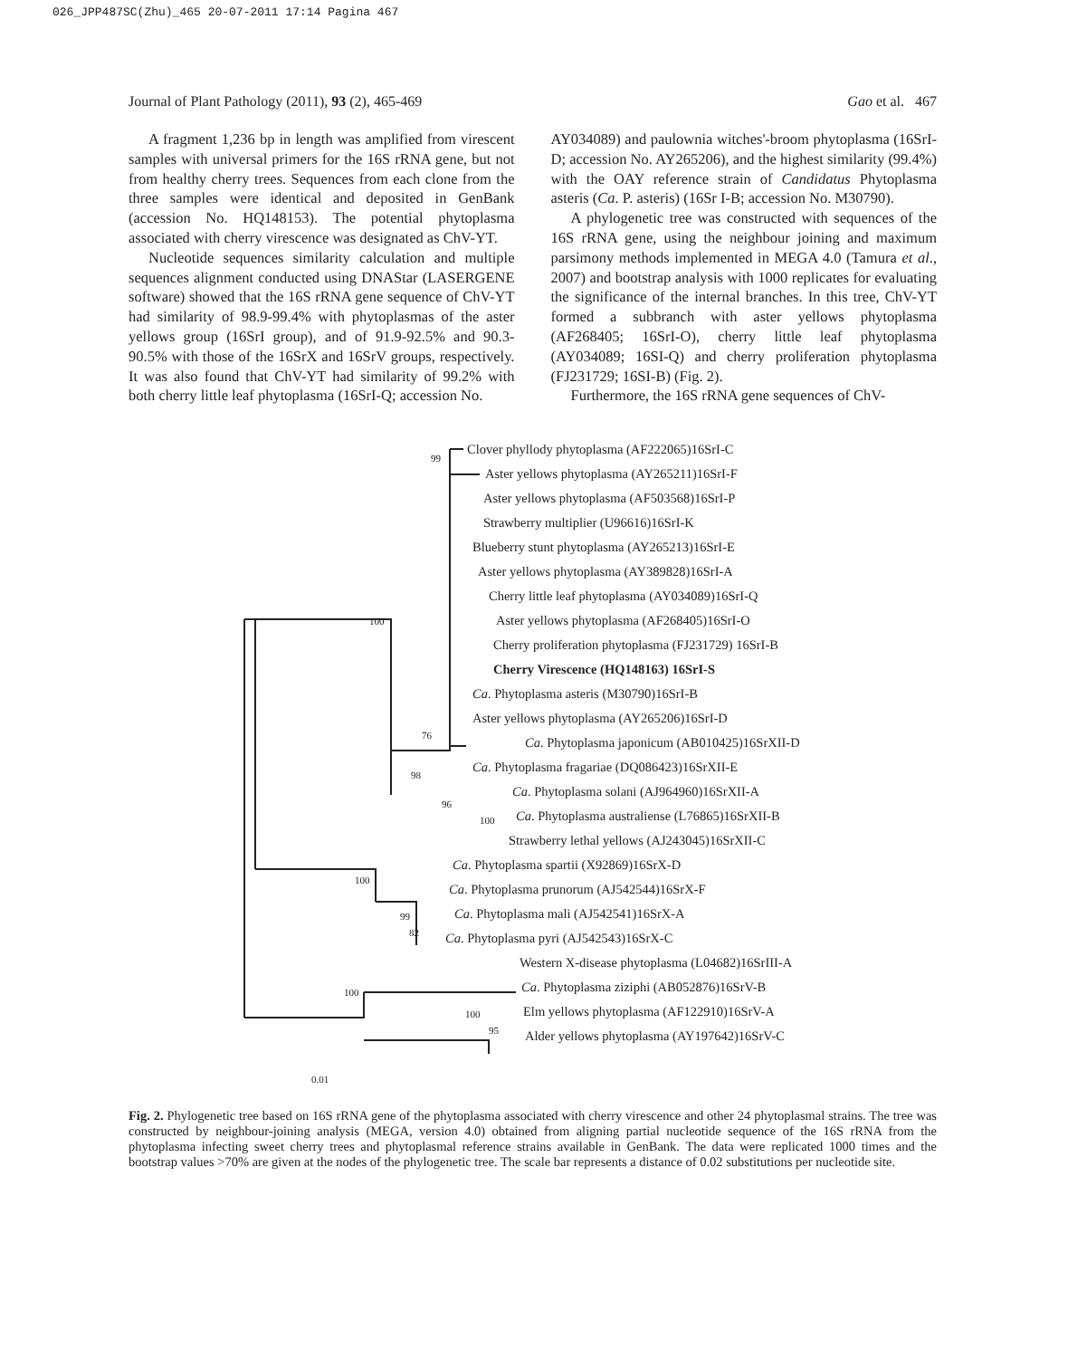026_JPP487SC(Zhu)_465 20-07-2011 17:14 Pagina 467
Journal of Plant Pathology (2011), 93 (2), 465-469 Gao et al. 467
A fragment 1,236 bp in length was amplified from virescent samples with universal primers for the 16S rRNA gene, but not from healthy cherry trees. Sequences from each clone from the three samples were identical and deposited in GenBank (accession No. HQ148153). The potential phytoplasma associated with cherry virescence was designated as ChV-YT.
Nucleotide sequences similarity calculation and multiple sequences alignment conducted using DNAStar (LASERGENE software) showed that the 16S rRNA gene sequence of ChV-YT had similarity of 98.9-99.4% with phytoplasmas of the aster yellows group (16SrI group), and of 91.9-92.5% and 90.3-90.5% with those of the 16SrX and 16SrV groups, respectively. It was also found that ChV-YT had similarity of 99.2% with both cherry little leaf phytoplasma (16SrI-Q; accession No.
AY034089) and paulownia witches'-broom phytoplasma (16SrI-D; accession No. AY265206), and the highest similarity (99.4%) with the OAY reference strain of Candidatus Phytoplasma asteris (Ca. P. asteris) (16Sr I-B; accession No. M30790).
A phylogenetic tree was constructed with sequences of the 16S rRNA gene, using the neighbour joining and maximum parsimony methods implemented in MEGA 4.0 (Tamura et al., 2007) and bootstrap analysis with 1000 replicates for evaluating the significance of the internal branches. In this tree, ChV-YT formed a subbranch with aster yellows phytoplasma (AF268405; 16SrI-O), cherry little leaf phytoplasma (AY034089; 16SI-Q) and cherry proliferation phytoplasma (FJ231729; 16SI-B) (Fig. 2).
Furthermore, the 16S rRNA gene sequences of ChV-
Clover phyllody phytoplasma (AF222065)16SrI-C
99
Aster yellows phytoplasma (AY265211)16SrI-F
Aster yellows phytoplasma (AF503568)16SrI-P
Strawberry multiplier (U96616)16SrI-K
Blueberry stunt phytoplasma (AY265213)16SrI-E
Aster yellows phytoplasma (AY389828)16SrI-A
Cherry little leaf phytoplasma (AY034089)16SrI-Q
100 Aster yellows phytoplasma (AF268405)16SrI-O
Cherry proliferation phytoplasma (FJ231729) 16SrI-B
Cherry Virescence (HQ148163) 16SrI-S
Ca. Phytoplasma asteris (M30790)16SrI-B
Aster yellows phytoplasma (AY265206)16SrI-D
76 Ca. Phytoplasma japonicum (AB010425)16SrXII-D
Ca. Phytoplasma fragariae (DQ086423)16SrXII-E
98
Ca. Phytoplasma solani (AJ964960)16SrXII-A
96
Ca. Phytoplasma australiense (L76865)16SrXII-B
100
Strawberry lethal yellows (AJ243045)16SrXII-C
Ca. Phytoplasma spartii (X92869)16SrX-D
100
Ca. Phytoplasma prunorum (AJ542544)16SrX-F
Ca. Phytoplasma mali (AJ542541)16SrX-A
99
82 Ca. Phytoplasma pyri (AJ542543)16SrX-C
Western X-disease phytoplasma (L04682)16SrIII-A
Ca. Phytoplasma ziziphi (AB052876)16SrV-B
100
Elm yellows phytoplasma (AF122910)16SrV-A
100
95 Alder yellows phytoplasma (AY197642)16SrV-C
0.01
Fig. 2. Phylogenetic tree based on 16S rRNA gene of the phytoplasma associated with cherry virescence and other 24 phytoplasmal strains. The tree was constructed by neighbour-joining analysis (MEGA, version 4.0) obtained from aligning partial nucleotide sequence of the 16S rRNA from the phytoplasma infecting sweet cherry trees and phytoplasmal reference strains available in GenBank. The data were replicated 1000 times and the bootstrap values >70% are given at the nodes of the phylogenetic tree. The scale bar represents a distance of 0.02 substitutions per nucleotide site.